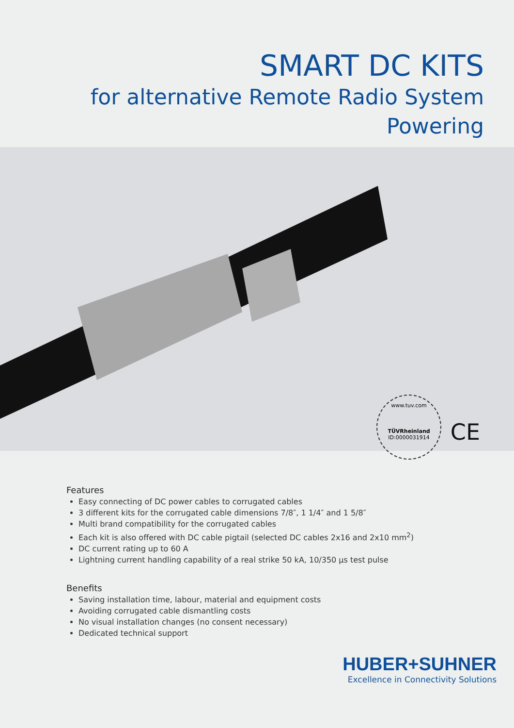SMART DC KITS
for alternative Remote Radio System Powering
www.tuv.com
TÜVRheinland
ID:0000031914
CE
Features
Easy connecting of DC power cables to corrugated cables
3 different kits for the corrugated cable dimensions 7/8″, 1 1/4″ and 1 5/8″
Multi brand compatibility for the corrugated cables
Each kit is also offered with DC cable pigtail (selected DC cables 2x16 and 2x10 mm<sup>2</sup>)
DC current rating up to 60 A
Lightning current handling capability of a real strike 50 kA, 10/350 µs test pulse
Benefits
Saving installation time, labour, material and equipment costs
Avoiding corrugated cable dismantling costs
No visual installation changes (no consent necessary)
Dedicated technical support
HUBER+SUHNER
Excellence in Connectivity Solutions